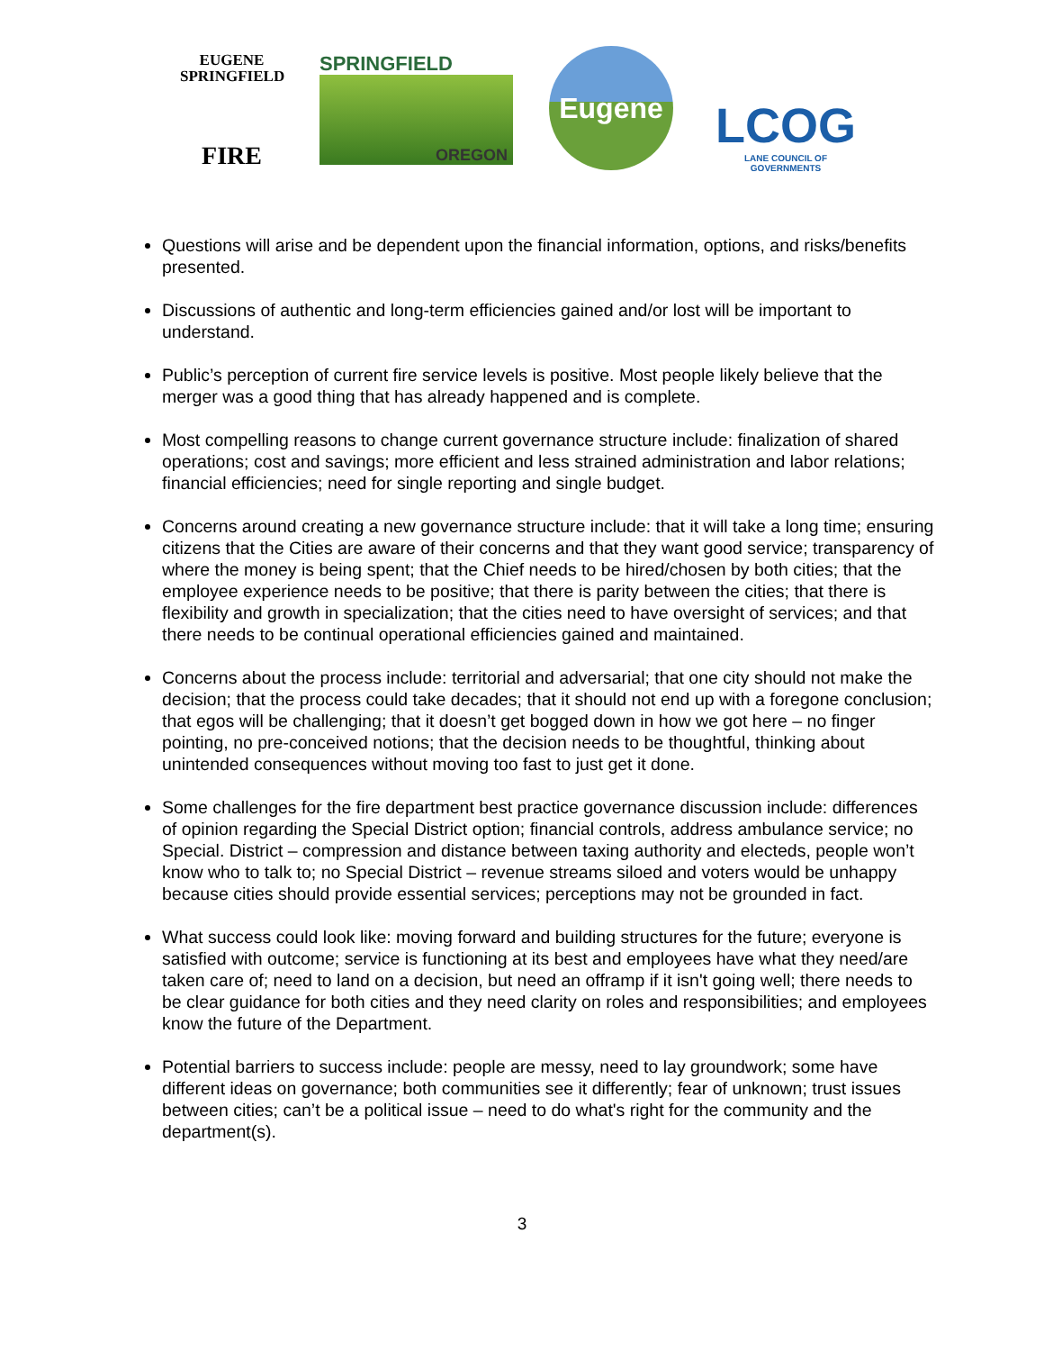EUGENE
SPRINGFIELD
FIRE
SPRINGFIELD
OREGON
Eugene
LCOG
LANE COUNCIL OF GOVERNMENTS
Questions will arise and be dependent upon the financial information, options, and risks/benefits presented.
Discussions of authentic and long-term efficiencies gained and/or lost will be important to understand.
Public’s perception of current fire service levels is positive. Most people likely believe that the merger was a good thing that has already happened and is complete.
Most compelling reasons to change current governance structure include: finalization of shared operations; cost and savings; more efficient and less strained administration and labor relations; financial efficiencies; need for single reporting and single budget.
Concerns around creating a new governance structure include: that it will take a long time; ensuring citizens that the Cities are aware of their concerns and that they want good service; transparency of where the money is being spent; that the Chief needs to be hired/chosen by both cities; that the employee experience needs to be positive; that there is parity between the cities; that there is flexibility and growth in specialization; that the cities need to have oversight of services; and that there needs to be continual operational efficiencies gained and maintained.
Concerns about the process include: territorial and adversarial; that one city should not make the decision; that the process could take decades; that it should not end up with a foregone conclusion; that egos will be challenging; that it doesn’t get bogged down in how we got here – no finger pointing, no pre-conceived notions; that the decision needs to be thoughtful, thinking about unintended consequences without moving too fast to just get it done.
Some challenges for the fire department best practice governance discussion include: differences of opinion regarding the Special District option; financial controls, address ambulance service; no Special. District – compression and distance between taxing authority and electeds, people won’t know who to talk to; no Special District – revenue streams siloed and voters would be unhappy because cities should provide essential services; perceptions may not be grounded in fact.
What success could look like: moving forward and building structures for the future; everyone is satisfied with outcome; service is functioning at its best and employees have what they need/are taken care of; need to land on a decision, but need an offramp if it isn't going well; there needs to be clear guidance for both cities and they need clarity on roles and responsibilities; and employees know the future of the Department.
Potential barriers to success include: people are messy, need to lay groundwork; some have different ideas on governance; both communities see it differently; fear of unknown; trust issues between cities; can’t be a political issue – need to do what's right for the community and the department(s).
3